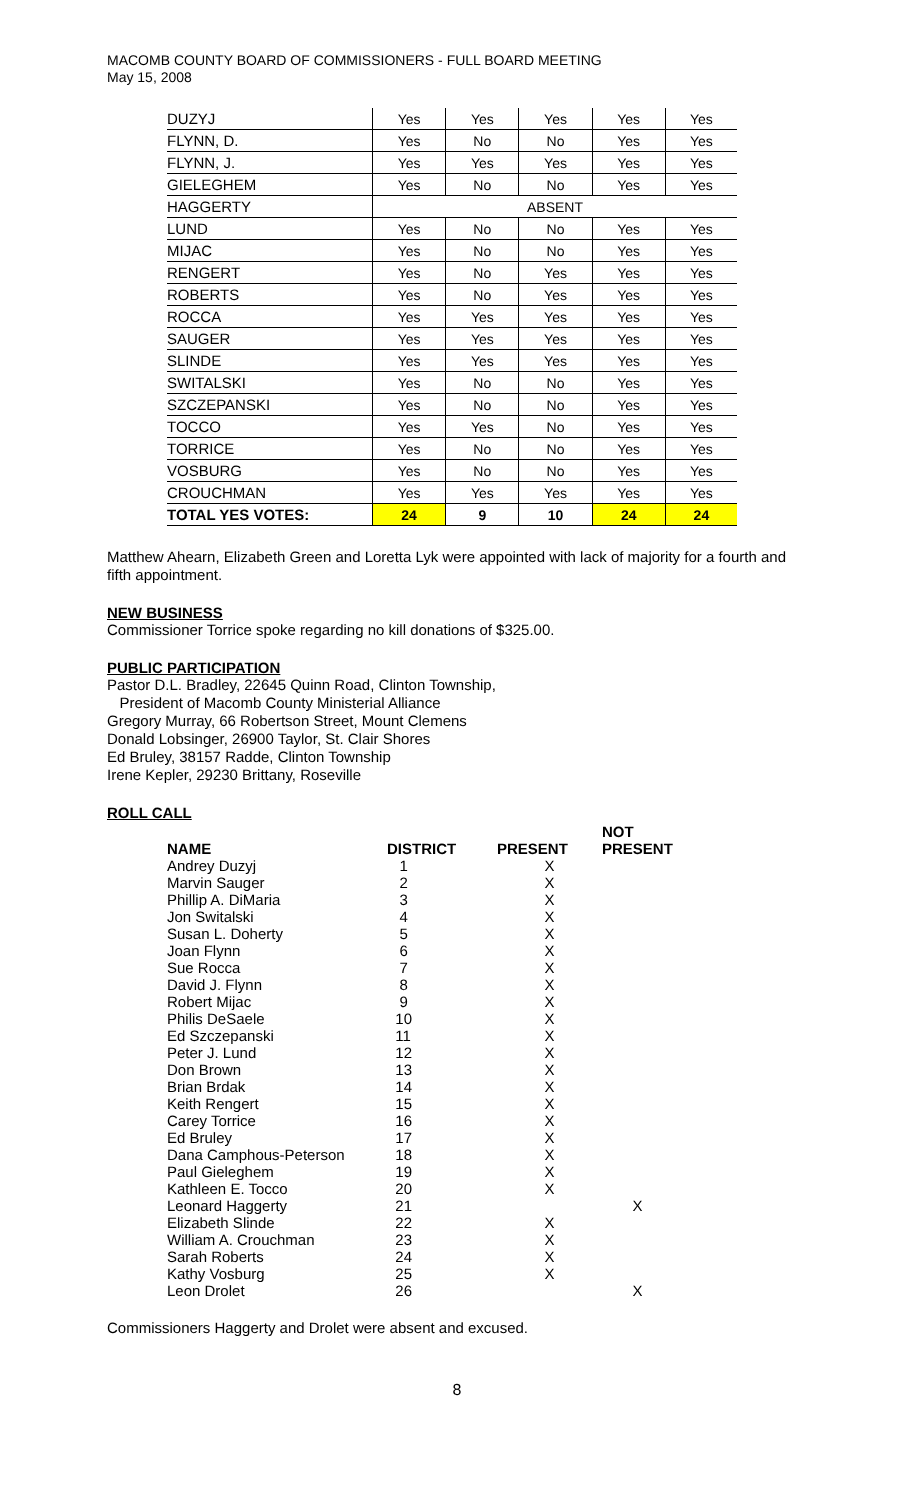MACOMB COUNTY BOARD OF COMMISSIONERS - FULL BOARD MEETING
May 15, 2008
| DUZYJ | Yes | Yes | Yes | Yes | Yes |
| FLYNN, D. | Yes | No | No | Yes | Yes |
| FLYNN, J. | Yes | Yes | Yes | Yes | Yes |
| GIELEGHEM | Yes | No | No | Yes | Yes |
| HAGGERTY | ABSENT | | | | |
| LUND | Yes | No | No | Yes | Yes |
| MIJAC | Yes | No | No | Yes | Yes |
| RENGERT | Yes | No | Yes | Yes | Yes |
| ROBERTS | Yes | No | Yes | Yes | Yes |
| ROCCA | Yes | Yes | Yes | Yes | Yes |
| SAUGER | Yes | Yes | Yes | Yes | Yes |
| SLINDE | Yes | Yes | Yes | Yes | Yes |
| SWITALSKI | Yes | No | No | Yes | Yes |
| SZCZEPANSKI | Yes | No | No | Yes | Yes |
| TOCCO | Yes | Yes | No | Yes | Yes |
| TORRICE | Yes | No | No | Yes | Yes |
| VOSBURG | Yes | No | No | Yes | Yes |
| CROUCHMAN | Yes | Yes | Yes | Yes | Yes |
| TOTAL YES VOTES: | 24 | 9 | 10 | 24 | 24 |
Matthew Ahearn, Elizabeth Green and Loretta Lyk were appointed with lack of majority for a fourth and fifth appointment.
NEW BUSINESS
Commissioner Torrice spoke regarding no kill donations of $325.00.
PUBLIC PARTICIPATION
Pastor D.L. Bradley, 22645 Quinn Road, Clinton Township,
President of Macomb County Ministerial Alliance
Gregory Murray, 66 Robertson Street, Mount Clemens
Donald Lobsinger, 26900 Taylor, St. Clair Shores
Ed Bruley, 38157 Radde, Clinton Township
Irene Kepler, 29230 Brittany, Roseville
ROLL CALL
| NAME | DISTRICT | PRESENT | NOT PRESENT |
| --- | --- | --- | --- |
| Andrey Duzyj | 1 | X | |
| Marvin Sauger | 2 | X | |
| Phillip A. DiMaria | 3 | X | |
| Jon Switalski | 4 | X | |
| Susan L. Doherty | 5 | X | |
| Joan Flynn | 6 | X | |
| Sue Rocca | 7 | X | |
| David J. Flynn | 8 | X | |
| Robert Mijac | 9 | X | |
| Philis DeSaele | 10 | X | |
| Ed Szczepanski | 11 | X | |
| Peter J. Lund | 12 | X | |
| Don Brown | 13 | X | |
| Brian Brdak | 14 | X | |
| Keith Rengert | 15 | X | |
| Carey Torrice | 16 | X | |
| Ed Bruley | 17 | X | |
| Dana Camphous-Peterson | 18 | X | |
| Paul Gieleghem | 19 | X | |
| Kathleen E. Tocco | 20 | X | |
| Leonard Haggerty | 21 | | X |
| Elizabeth Slinde | 22 | X | |
| William A. Crouchman | 23 | X | |
| Sarah Roberts | 24 | X | |
| Kathy Vosburg | 25 | X | |
| Leon Drolet | 26 | | X |
Commissioners Haggerty and Drolet were absent and excused.
8